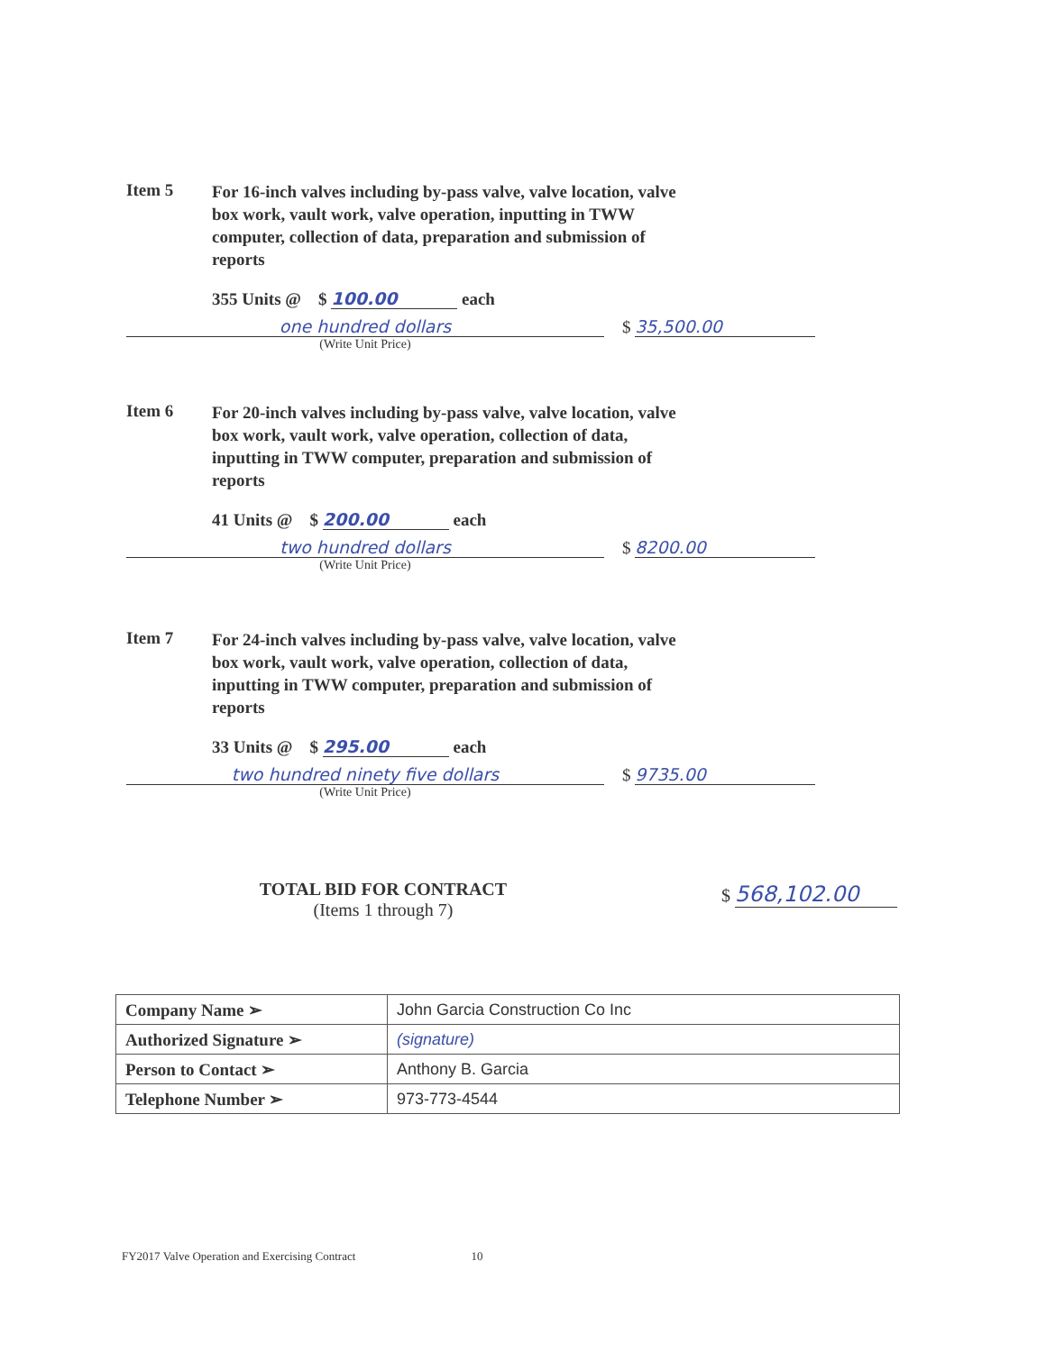Item 5 For 16-inch valves including by-pass valve, valve location, valve box work, vault work, valve operation, inputting in TWW computer, collection of data, preparation and submission of reports
355 Units @ $ 100.00 each
one hundred dollars
$ 35,500.00
(Write Unit Price)
Item 6 For 20-inch valves including by-pass valve, valve location, valve box work, vault work, valve operation, collection of data, inputting in TWW computer, preparation and submission of reports
41 Units @ $ 200.00 each
two hundred dollars
$ 8200.00
(Write Unit Price)
Item 7 For 24-inch valves including by-pass valve, valve location, valve box work, vault work, valve operation, collection of data, inputting in TWW computer, preparation and submission of reports
33 Units @ $ 295.00 each
two hundred ninety five dollars
$ 9735.00
(Write Unit Price)
TOTAL BID FOR CONTRACT
(Items 1 through 7)
$ 568,102.00
| Company Name ➢ | John Garcia Construction Co Inc |
| Authorized Signature ➢ | (signature) |
| Person to Contact ➢ | Anthony B. Garcia |
| Telephone Number ➢ | 973-773-4544 |
FY2017 Valve Operation and Exercising Contract 10